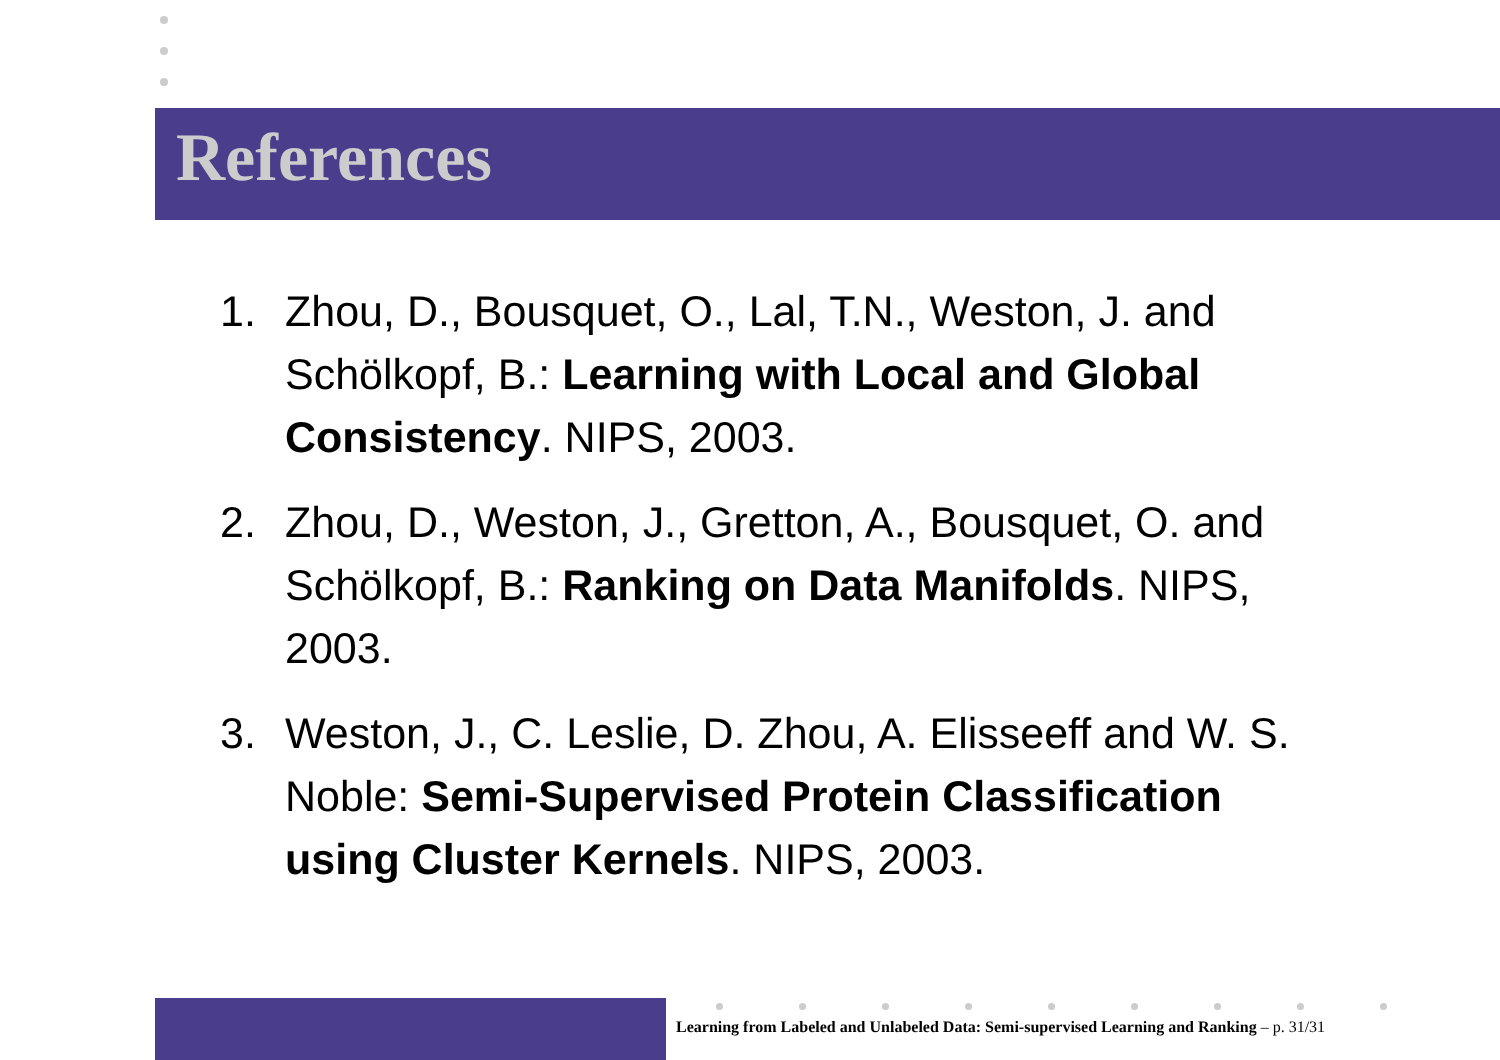References
1. Zhou, D., Bousquet, O., Lal, T.N., Weston, J. and Schölkopf, B.: Learning with Local and Global Consistency. NIPS, 2003.
2. Zhou, D., Weston, J., Gretton, A., Bousquet, O. and Schölkopf, B.: Ranking on Data Manifolds. NIPS, 2003.
3. Weston, J., C. Leslie, D. Zhou, A. Elisseeff and W. S. Noble: Semi-Supervised Protein Classification using Cluster Kernels. NIPS, 2003.
Learning from Labeled and Unlabeled Data: Semi-supervised Learning and Ranking – p. 31/31